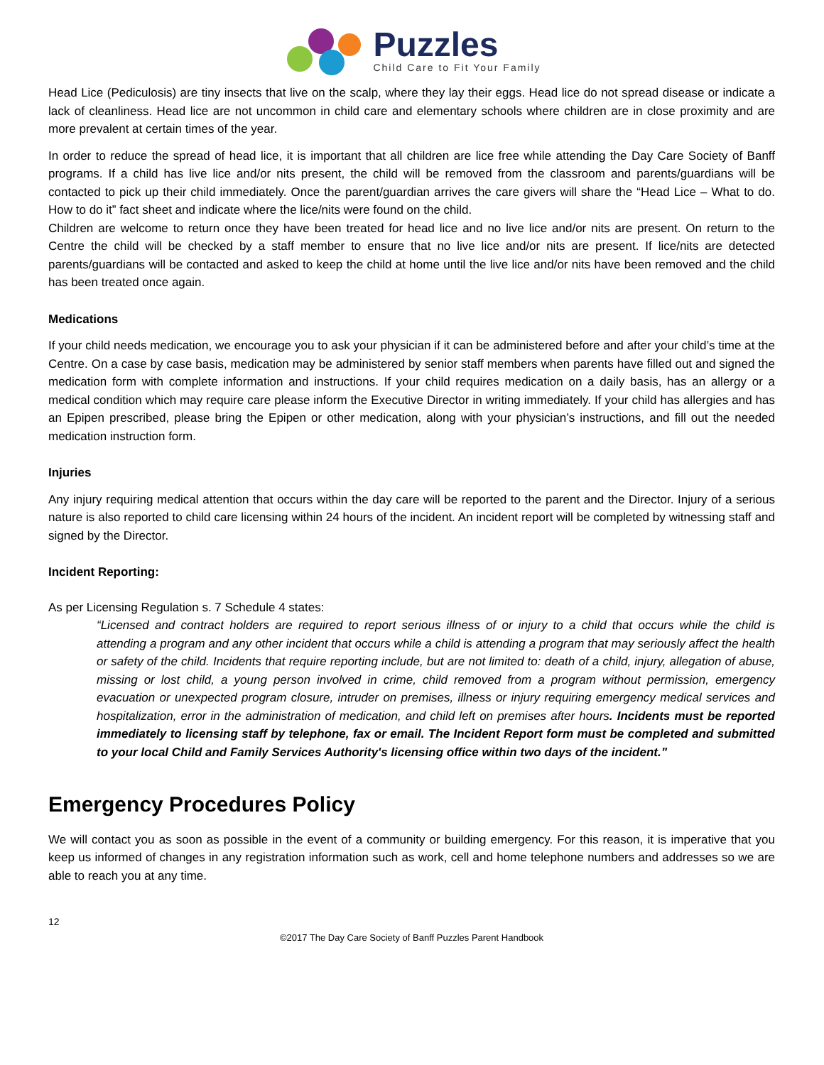Puzzles
Child Care to Fit Your Family
Head Lice (Pediculosis) are tiny insects that live on the scalp, where they lay their eggs. Head lice do not spread disease or indicate a lack of cleanliness. Head lice are not uncommon in child care and elementary schools where children are in close proximity and are more prevalent at certain times of the year.
In order to reduce the spread of head lice, it is important that all children are lice free while attending the Day Care Society of Banff programs. If a child has live lice and/or nits present, the child will be removed from the classroom and parents/guardians will be contacted to pick up their child immediately. Once the parent/guardian arrives the care givers will share the “Head Lice – What to do. How to do it” fact sheet and indicate where the lice/nits were found on the child.
Children are welcome to return once they have been treated for head lice and no live lice and/or nits are present. On return to the Centre the child will be checked by a staff member to ensure that no live lice and/or nits are present. If lice/nits are detected parents/guardians will be contacted and asked to keep the child at home until the live lice and/or nits have been removed and the child has been treated once again.
Medications
If your child needs medication, we encourage you to ask your physician if it can be administered before and after your child’s time at the Centre. On a case by case basis, medication may be administered by senior staff members when parents have filled out and signed the medication form with complete information and instructions. If your child requires medication on a daily basis, has an allergy or a medical condition which may require care please inform the Executive Director in writing immediately. If your child has allergies and has an Epipen prescribed, please bring the Epipen or other medication, along with your physician’s instructions, and fill out the needed medication instruction form.
Injuries
Any injury requiring medical attention that occurs within the day care will be reported to the parent and the Director. Injury of a serious nature is also reported to child care licensing within 24 hours of the incident. An incident report will be completed by witnessing staff and signed by the Director.
Incident Reporting:
As per Licensing Regulation s. 7 Schedule 4 states:
“Licensed and contract holders are required to report serious illness of or injury to a child that occurs while the child is attending a program and any other incident that occurs while a child is attending a program that may seriously affect the health or safety of the child. Incidents that require reporting include, but are not limited to: death of a child, injury, allegation of abuse, missing or lost child, a young person involved in crime, child removed from a program without permission, emergency evacuation or unexpected program closure, intruder on premises, illness or injury requiring emergency medical services and hospitalization, error in the administration of medication, and child left on premises after hours. Incidents must be reported immediately to licensing staff by telephone, fax or email. The Incident Report form must be completed and submitted to your local Child and Family Services Authority's licensing office within two days of the incident.”
Emergency Procedures Policy
We will contact you as soon as possible in the event of a community or building emergency. For this reason, it is imperative that you keep us informed of changes in any registration information such as work, cell and home telephone numbers and addresses so we are able to reach you at any time.
12
©2017 The Day Care Society of Banff Puzzles Parent Handbook